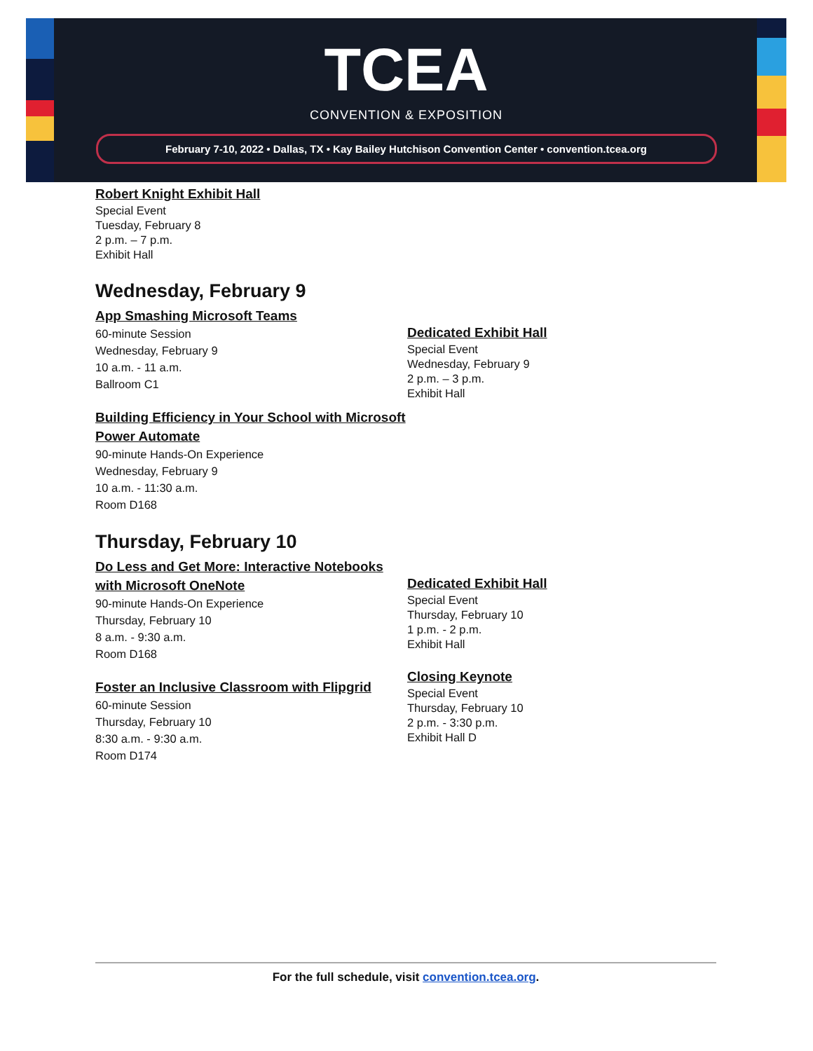TCEA
CONVENTION & EXPOSITION
February 7-10, 2022 • Dallas, TX • Kay Bailey Hutchison Convention Center • convention.tcea.org
Robert Knight Exhibit Hall
Special Event
Tuesday, February 8
2 p.m. – 7 p.m.
Exhibit Hall
Wednesday, February 9
App Smashing Microsoft Teams
60-minute Session
Wednesday, February 9
10 a.m. - 11 a.m.
Ballroom C1
Building Efficiency in Your School with Microsoft Power Automate
90-minute Hands-On Experience
Wednesday, February 9
10 a.m. - 11:30 a.m.
Room D168
Dedicated Exhibit Hall
Special Event
Wednesday, February 9
2 p.m. – 3 p.m.
Exhibit Hall
Thursday, February 10
Do Less and Get More: Interactive Notebooks with Microsoft OneNote
90-minute Hands-On Experience
Thursday, February 10
8 a.m. - 9:30 a.m.
Room D168
Foster an Inclusive Classroom with Flipgrid
60-minute Session
Thursday, February 10
8:30 a.m. - 9:30 a.m.
Room D174
Dedicated Exhibit Hall
Special Event
Thursday, February 10
1 p.m. - 2 p.m.
Exhibit Hall
Closing Keynote
Special Event
Thursday, February 10
2 p.m. - 3:30 p.m.
Exhibit Hall D
For the full schedule, visit convention.tcea.org.